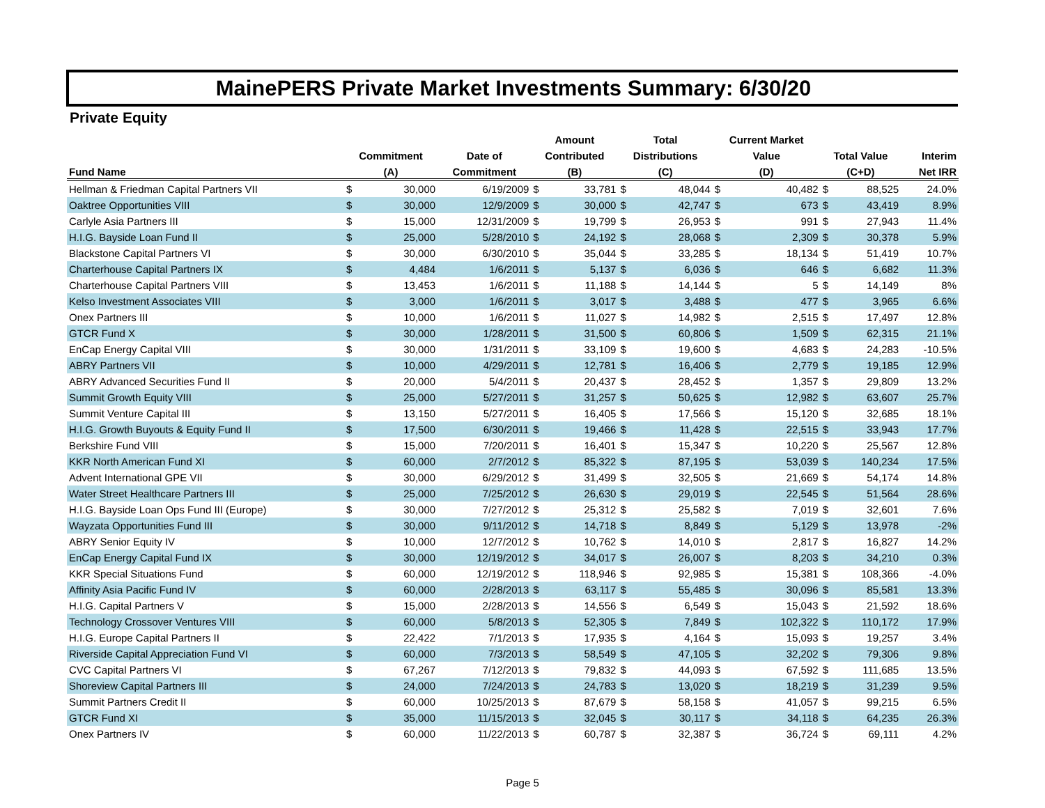MainePERS Private Market Investments Summary: 6/30/20
Private Equity
| | | | | Amount | | Total | | Current Market | | | | |
| --- | --- | --- | --- | --- | --- | --- | --- | --- | --- | --- | --- | --- |
| | Commitment | | Date of | Contributed | | Distributions | | Value | | Total Value | | Interim |
| Fund Name | (A) | | Commitment | (B) | | (C) | | (D) | | (C+D) | | Net IRR |
| Hellman & Friedman Capital Partners VII | $ | 30,000 | 6/19/2009 | $ | 33,781 | $ | 48,044 | $ | 40,482 | $ | 88,525 | 24.0% |
| Oaktree Opportunities VIII | $ | 30,000 | 12/9/2009 | $ | 30,000 | $ | 42,747 | $ | 673 | $ | 43,419 | 8.9% |
| Carlyle Asia Partners III | $ | 15,000 | 12/31/2009 | $ | 19,799 | $ | 26,953 | $ | 991 | $ | 27,943 | 11.4% |
| H.I.G. Bayside Loan Fund II | $ | 25,000 | 5/28/2010 | $ | 24,192 | $ | 28,068 | $ | 2,309 | $ | 30,378 | 5.9% |
| Blackstone Capital Partners VI | $ | 30,000 | 6/30/2010 | $ | 35,044 | $ | 33,285 | $ | 18,134 | $ | 51,419 | 10.7% |
| Charterhouse Capital Partners IX | $ | 4,484 | 1/6/2011 | $ | 5,137 | $ | 6,036 | $ | 646 | $ | 6,682 | 11.3% |
| Charterhouse Capital Partners VIII | $ | 13,453 | 1/6/2011 | $ | 11,188 | $ | 14,144 | $ | 5 | $ | 14,149 | 8% |
| Kelso Investment Associates VIII | $ | 3,000 | 1/6/2011 | $ | 3,017 | $ | 3,488 | $ | 477 | $ | 3,965 | 6.6% |
| Onex Partners III | $ | 10,000 | 1/6/2011 | $ | 11,027 | $ | 14,982 | $ | 2,515 | $ | 17,497 | 12.8% |
| GTCR Fund X | $ | 30,000 | 1/28/2011 | $ | 31,500 | $ | 60,806 | $ | 1,509 | $ | 62,315 | 21.1% |
| EnCap Energy Capital VIII | $ | 30,000 | 1/31/2011 | $ | 33,109 | $ | 19,600 | $ | 4,683 | $ | 24,283 | -10.5% |
| ABRY Partners VII | $ | 10,000 | 4/29/2011 | $ | 12,781 | $ | 16,406 | $ | 2,779 | $ | 19,185 | 12.9% |
| ABRY Advanced Securities Fund II | $ | 20,000 | 5/4/2011 | $ | 20,437 | $ | 28,452 | $ | 1,357 | $ | 29,809 | 13.2% |
| Summit Growth Equity VIII | $ | 25,000 | 5/27/2011 | $ | 31,257 | $ | 50,625 | $ | 12,982 | $ | 63,607 | 25.7% |
| Summit Venture Capital III | $ | 13,150 | 5/27/2011 | $ | 16,405 | $ | 17,566 | $ | 15,120 | $ | 32,685 | 18.1% |
| H.I.G. Growth Buyouts & Equity Fund II | $ | 17,500 | 6/30/2011 | $ | 19,466 | $ | 11,428 | $ | 22,515 | $ | 33,943 | 17.7% |
| Berkshire Fund VIII | $ | 15,000 | 7/20/2011 | $ | 16,401 | $ | 15,347 | $ | 10,220 | $ | 25,567 | 12.8% |
| KKR North American Fund XI | $ | 60,000 | 2/7/2012 | $ | 85,322 | $ | 87,195 | $ | 53,039 | $ | 140,234 | 17.5% |
| Advent International GPE VII | $ | 30,000 | 6/29/2012 | $ | 31,499 | $ | 32,505 | $ | 21,669 | $ | 54,174 | 14.8% |
| Water Street Healthcare Partners III | $ | 25,000 | 7/25/2012 | $ | 26,630 | $ | 29,019 | $ | 22,545 | $ | 51,564 | 28.6% |
| H.I.G. Bayside Loan Ops Fund III (Europe) | $ | 30,000 | 7/27/2012 | $ | 25,312 | $ | 25,582 | $ | 7,019 | $ | 32,601 | 7.6% |
| Wayzata Opportunities Fund III | $ | 30,000 | 9/11/2012 | $ | 14,718 | $ | 8,849 | $ | 5,129 | $ | 13,978 | -2% |
| ABRY Senior Equity IV | $ | 10,000 | 12/7/2012 | $ | 10,762 | $ | 14,010 | $ | 2,817 | $ | 16,827 | 14.2% |
| EnCap Energy Capital Fund IX | $ | 30,000 | 12/19/2012 | $ | 34,017 | $ | 26,007 | $ | 8,203 | $ | 34,210 | 0.3% |
| KKR Special Situations Fund | $ | 60,000 | 12/19/2012 | $ | 118,946 | $ | 92,985 | $ | 15,381 | $ | 108,366 | -4.0% |
| Affinity Asia Pacific Fund IV | $ | 60,000 | 2/28/2013 | $ | 63,117 | $ | 55,485 | $ | 30,096 | $ | 85,581 | 13.3% |
| H.I.G. Capital Partners V | $ | 15,000 | 2/28/2013 | $ | 14,556 | $ | 6,549 | $ | 15,043 | $ | 21,592 | 18.6% |
| Technology Crossover Ventures VIII | $ | 60,000 | 5/8/2013 | $ | 52,305 | $ | 7,849 | $ | 102,322 | $ | 110,172 | 17.9% |
| H.I.G. Europe Capital Partners II | $ | 22,422 | 7/1/2013 | $ | 17,935 | $ | 4,164 | $ | 15,093 | $ | 19,257 | 3.4% |
| Riverside Capital Appreciation Fund VI | $ | 60,000 | 7/3/2013 | $ | 58,549 | $ | 47,105 | $ | 32,202 | $ | 79,306 | 9.8% |
| CVC Capital Partners VI | $ | 67,267 | 7/12/2013 | $ | 79,832 | $ | 44,093 | $ | 67,592 | $ | 111,685 | 13.5% |
| Shoreview Capital Partners III | $ | 24,000 | 7/24/2013 | $ | 24,783 | $ | 13,020 | $ | 18,219 | $ | 31,239 | 9.5% |
| Summit Partners Credit II | $ | 60,000 | 10/25/2013 | $ | 87,679 | $ | 58,158 | $ | 41,057 | $ | 99,215 | 6.5% |
| GTCR Fund XI | $ | 35,000 | 11/15/2013 | $ | 32,045 | $ | 30,117 | $ | 34,118 | $ | 64,235 | 26.3% |
| Onex Partners IV | $ | 60,000 | 11/22/2013 | $ | 60,787 | $ | 32,387 | $ | 36,724 | $ | 69,111 | 4.2% |
Page 5